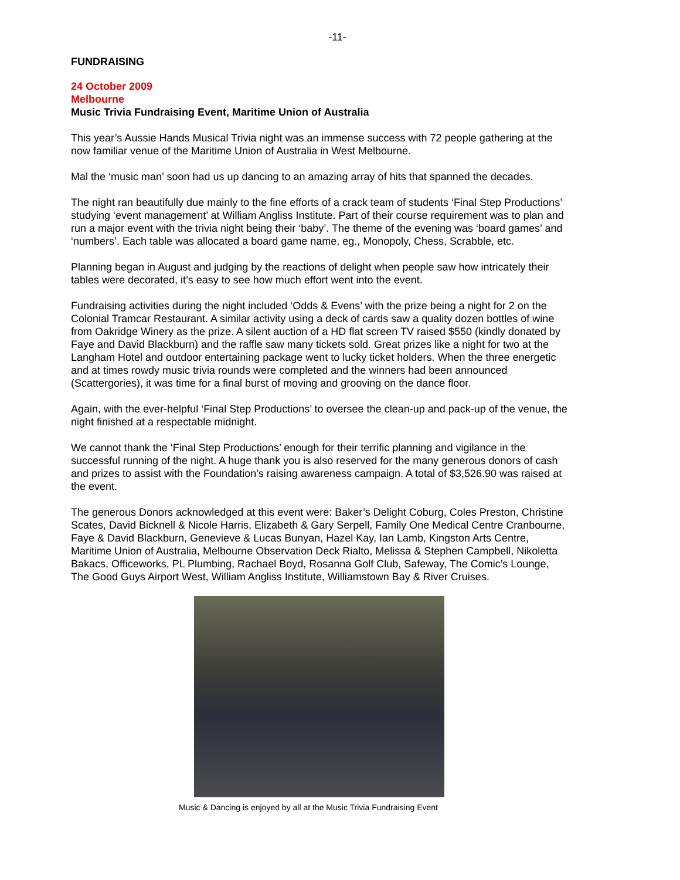-11-
FUNDRAISING
24 October 2009
Melbourne
Music Trivia Fundraising Event, Maritime Union of Australia
This year’s Aussie Hands Musical Trivia night was an immense success with 72 people gathering at the now familiar venue of the Maritime Union of Australia in West Melbourne.
Mal the ‘music man’ soon had us up dancing to an amazing array of hits that spanned the decades.
The night ran beautifully due mainly to the fine efforts of a crack team of students ‘Final Step Productions’ studying ‘event management’ at William Angliss Institute. Part of their course requirement was to plan and run a major event with the trivia night being their ‘baby’. The theme of the evening was ‘board games’ and ‘numbers’. Each table was allocated a board game name, eg., Monopoly, Chess, Scrabble, etc.
Planning began in August and judging by the reactions of delight when people saw how intricately their tables were decorated, it’s easy to see how much effort went into the event.
Fundraising activities during the night included ‘Odds & Evens’ with the prize being a night for 2 on the Colonial Tramcar Restaurant. A similar activity using a deck of cards saw a quality dozen bottles of wine from Oakridge Winery as the prize. A silent auction of a HD flat screen TV raised $550 (kindly donated by Faye and David Blackburn) and the raffle saw many tickets sold. Great prizes like a night for two at the Langham Hotel and outdoor entertaining package went to lucky ticket holders. When the three energetic and at times rowdy music trivia rounds were completed and the winners had been announced (Scattergories), it was time for a final burst of moving and grooving on the dance floor.
Again, with the ever-helpful ‘Final Step Productions’ to oversee the clean-up and pack-up of the venue, the night finished at a respectable midnight.
We cannot thank the ‘Final Step Productions’ enough for their terrific planning and vigilance in the successful running of the night. A huge thank you is also reserved for the many generous donors of cash and prizes to assist with the Foundation’s raising awareness campaign. A total of $3,526.90 was raised at the event.
The generous Donors acknowledged at this event were: Baker’s Delight Coburg, Coles Preston, Christine Scates, David Bicknell & Nicole Harris, Elizabeth & Gary Serpell, Family One Medical Centre Cranbourne, Faye & David Blackburn, Genevieve & Lucas Bunyan, Hazel Kay, Ian Lamb, Kingston Arts Centre, Maritime Union of Australia, Melbourne Observation Deck Rialto, Melissa & Stephen Campbell, Nikoletta Bakacs, Officeworks, PL Plumbing, Rachael Boyd, Rosanna Golf Club, Safeway, The Comic’s Lounge, The Good Guys Airport West, William Angliss Institute, Williamstown Bay & River Cruises.
Music & Dancing is enjoyed by all at the Music Trivia Fundraising Event